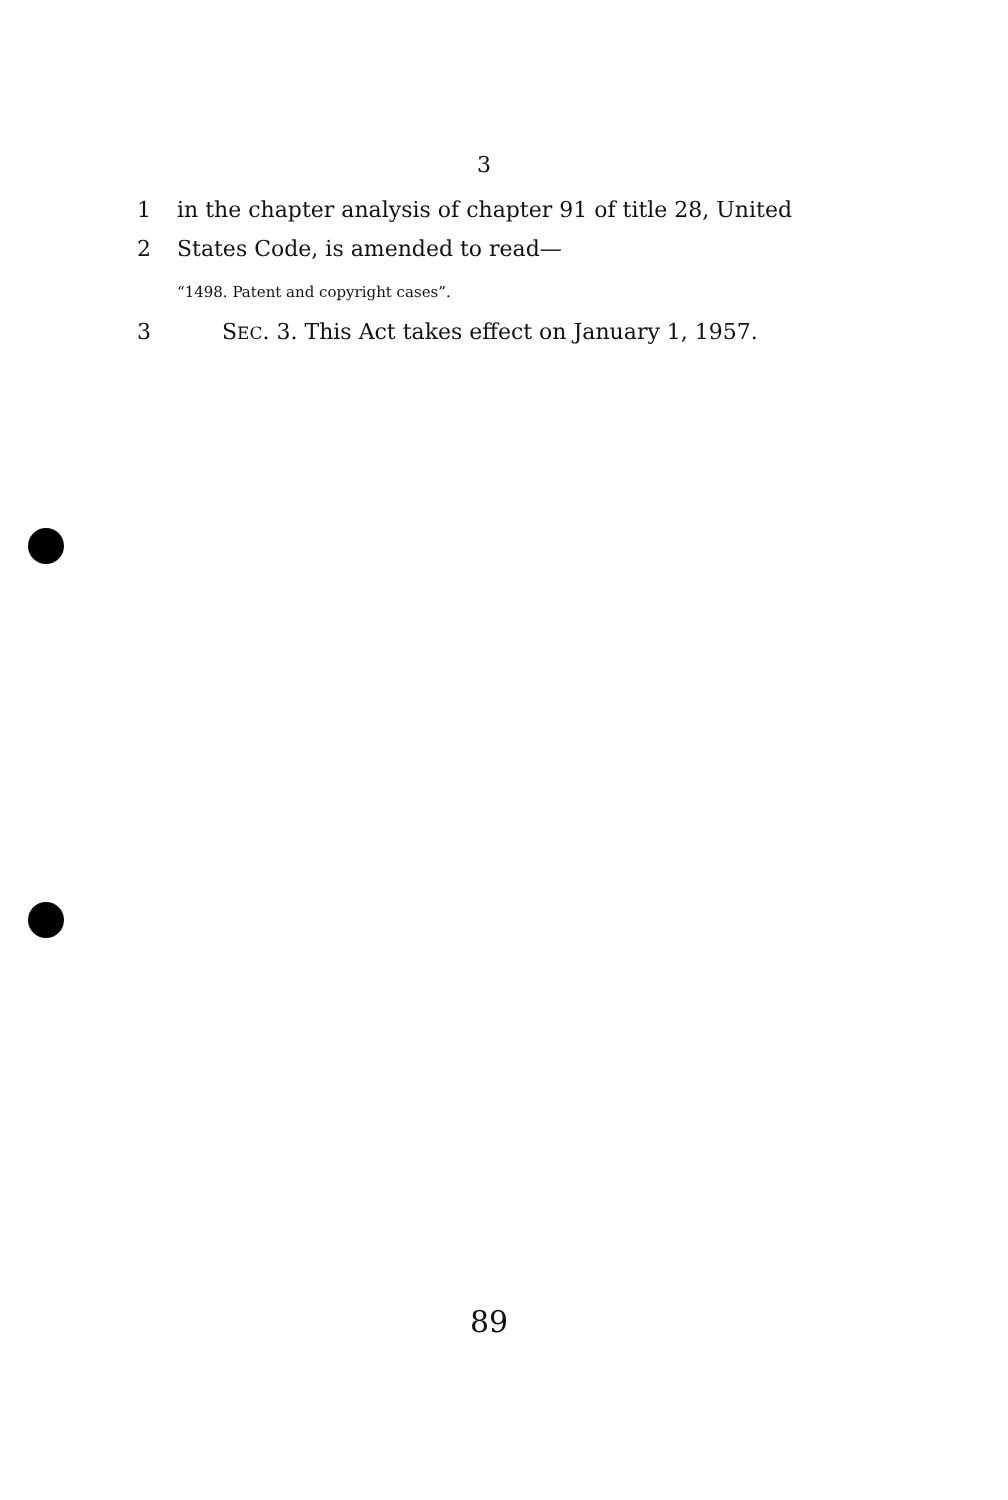3
1 in the chapter analysis of chapter 91 of title 28, United
2 States Code, is amended to read—
“1498. Patent and copyright cases”.
3 SEC. 3. This Act takes effect on January 1, 1957.
89